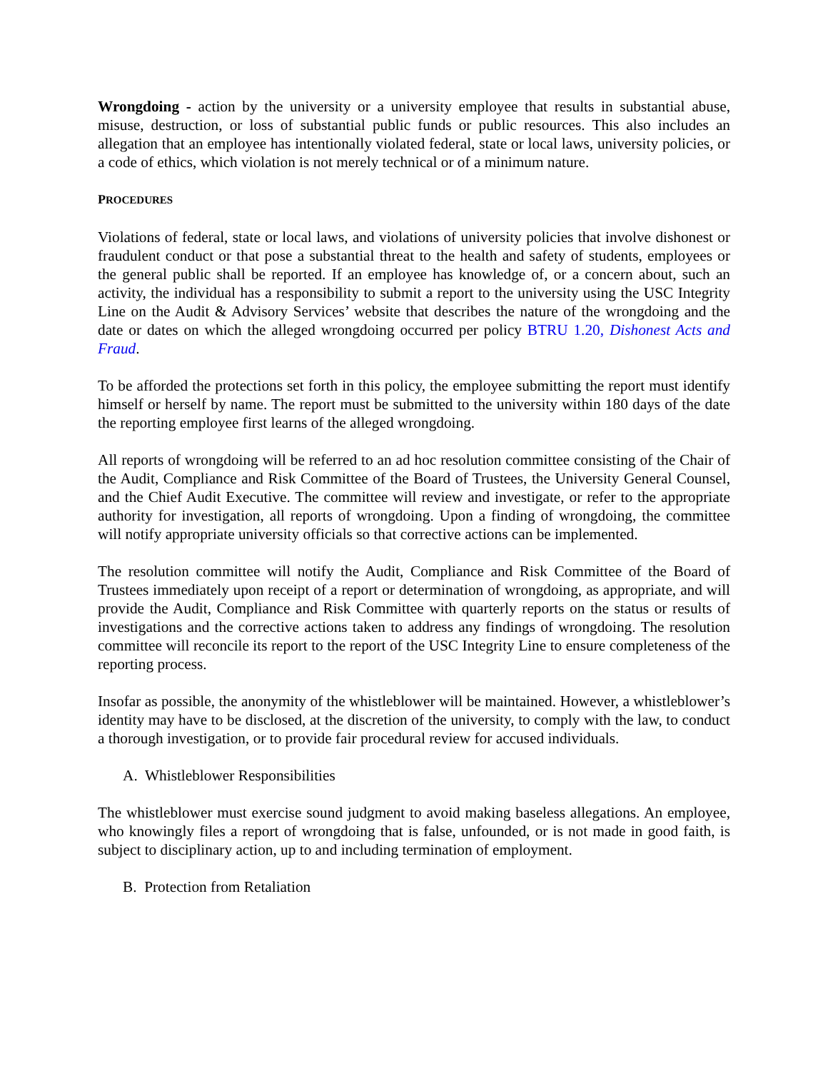Wrongdoing - action by the university or a university employee that results in substantial abuse, misuse, destruction, or loss of substantial public funds or public resources. This also includes an allegation that an employee has intentionally violated federal, state or local laws, university policies, or a code of ethics, which violation is not merely technical or of a minimum nature.
PROCEDURES
Violations of federal, state or local laws, and violations of university policies that involve dishonest or fraudulent conduct or that pose a substantial threat to the health and safety of students, employees or the general public shall be reported. If an employee has knowledge of, or a concern about, such an activity, the individual has a responsibility to submit a report to the university using the USC Integrity Line on the Audit & Advisory Services’ website that describes the nature of the wrongdoing and the date or dates on which the alleged wrongdoing occurred per policy BTRU 1.20, Dishonest Acts and Fraud.
To be afforded the protections set forth in this policy, the employee submitting the report must identify himself or herself by name. The report must be submitted to the university within 180 days of the date the reporting employee first learns of the alleged wrongdoing.
All reports of wrongdoing will be referred to an ad hoc resolution committee consisting of the Chair of the Audit, Compliance and Risk Committee of the Board of Trustees, the University General Counsel, and the Chief Audit Executive. The committee will review and investigate, or refer to the appropriate authority for investigation, all reports of wrongdoing. Upon a finding of wrongdoing, the committee will notify appropriate university officials so that corrective actions can be implemented.
The resolution committee will notify the Audit, Compliance and Risk Committee of the Board of Trustees immediately upon receipt of a report or determination of wrongdoing, as appropriate, and will provide the Audit, Compliance and Risk Committee with quarterly reports on the status or results of investigations and the corrective actions taken to address any findings of wrongdoing. The resolution committee will reconcile its report to the report of the USC Integrity Line to ensure completeness of the reporting process.
Insofar as possible, the anonymity of the whistleblower will be maintained. However, a whistleblower’s identity may have to be disclosed, at the discretion of the university, to comply with the law, to conduct a thorough investigation, or to provide fair procedural review for accused individuals.
A. Whistleblower Responsibilities
The whistleblower must exercise sound judgment to avoid making baseless allegations. An employee, who knowingly files a report of wrongdoing that is false, unfounded, or is not made in good faith, is subject to disciplinary action, up to and including termination of employment.
B. Protection from Retaliation